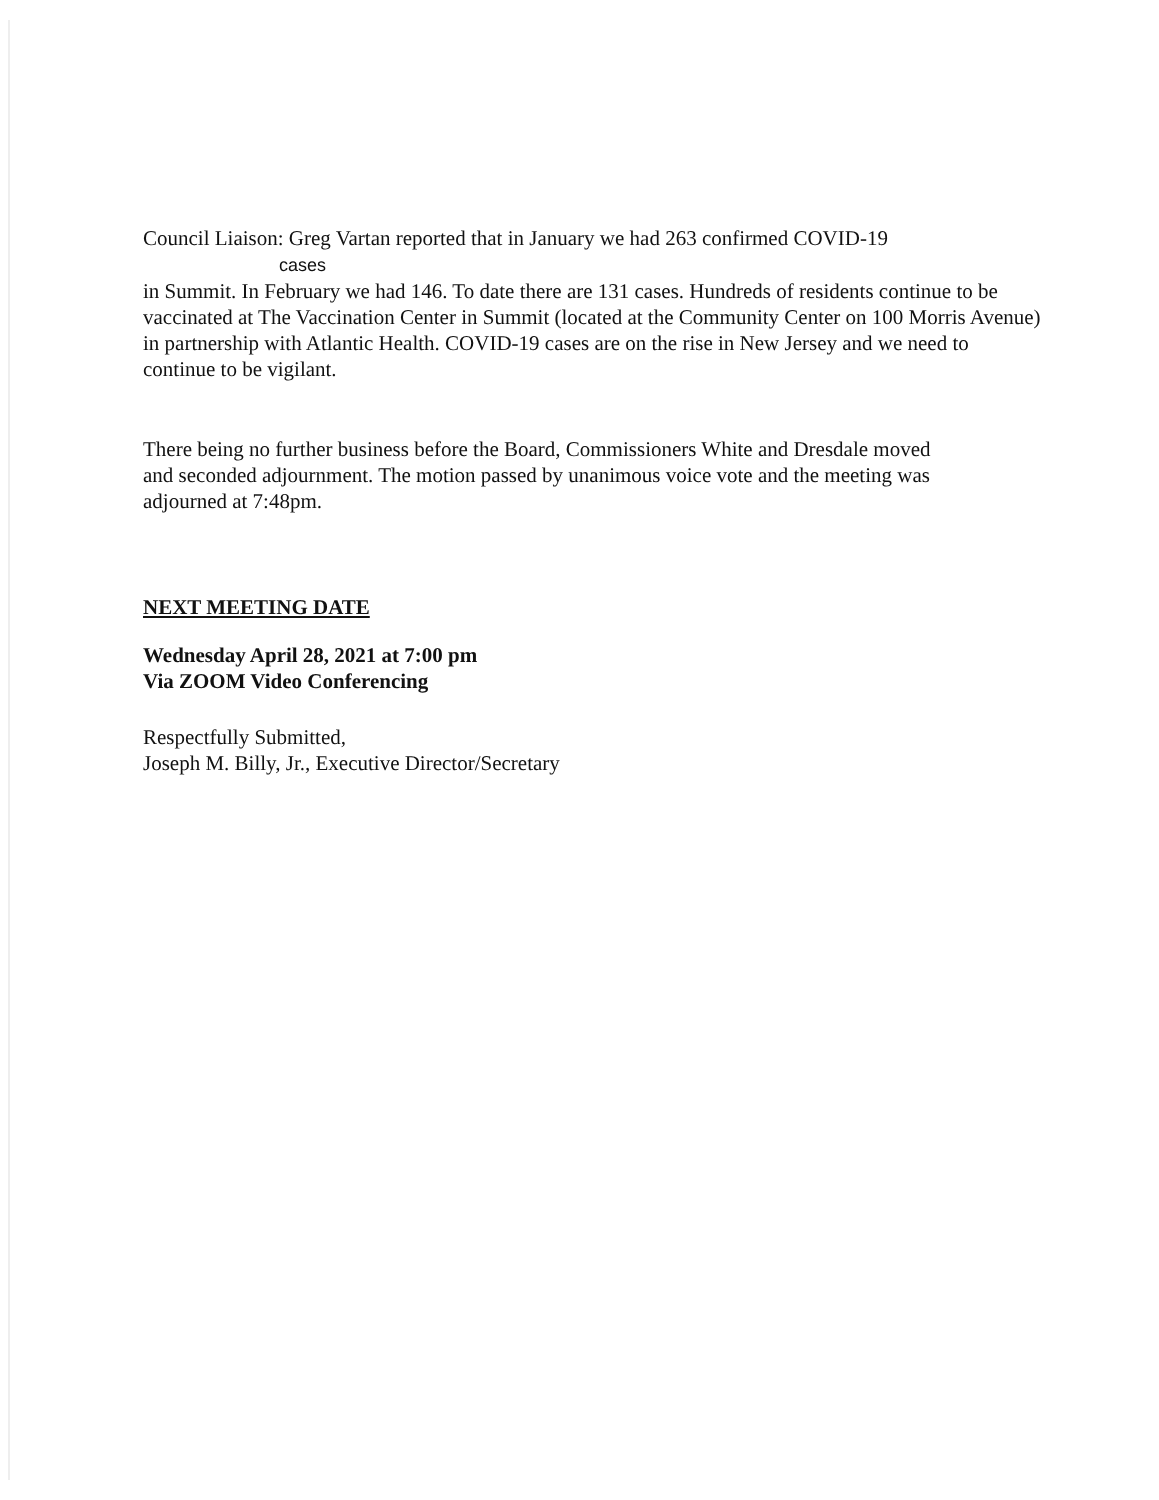Council Liaison: Greg Vartan reported that in January we had 263 confirmed COVID-19
cases
in Summit. In February we had 146. To date there are 131 cases. Hundreds of residents continue to be vaccinated at The Vaccination Center in Summit (located at the Community Center on 100 Morris Avenue) in partnership with Atlantic Health. COVID-19 cases are on the rise in New Jersey and we need to continue to be vigilant.
There being no further business before the Board, Commissioners White and Dresdale moved and seconded adjournment. The motion passed by unanimous voice vote and the meeting was adjourned at 7:48pm.
NEXT MEETING DATE
Wednesday April 28, 2021 at 7:00 pm
Via ZOOM Video Conferencing
Respectfully Submitted,
Joseph M. Billy, Jr., Executive Director/Secretary